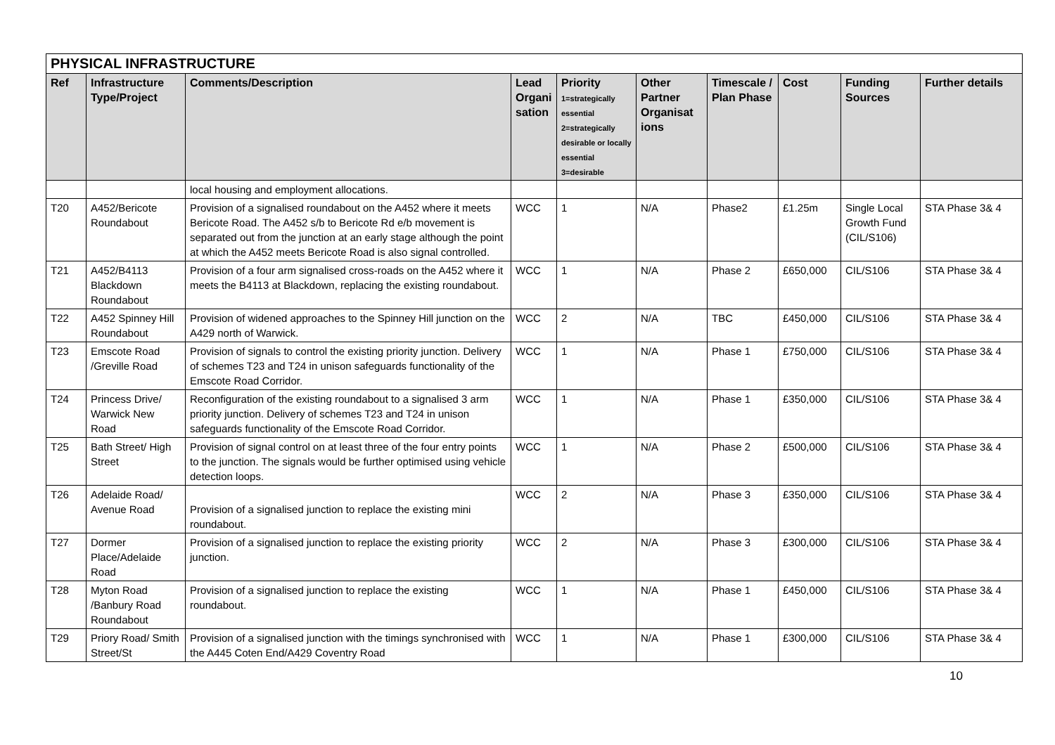| PHYSICAL INFRASTRUCTURE | | | | | | | | | |
| --- | --- | --- | --- | --- | --- | --- | --- | --- | --- |
| Ref | Infrastructure Type/Project | Comments/Description | Lead Organi sation | Priority 1=strategically essential 2=strategically desirable or locally essential 3=desirable | Other Partner Organisat ions | Timescale / Plan Phase | Cost | Funding Sources | Further details |
| | | local housing and employment allocations. | | | | | | | |
| T20 | A452/Bericote Roundabout | Provision of a signalised roundabout on the A452 where it meets Bericote Road. The A452 s/b to Bericote Rd e/b movement is separated out from the junction at an early stage although the point at which the A452 meets Bericote Road is also signal controlled. | WCC | 1 | N/A | Phase2 | £1.25m | Single Local Growth Fund (CIL/S106) | STA Phase 3& 4 |
| T21 | A452/B4113 Blackdown Roundabout | Provision of a four arm signalised cross-roads on the A452 where it meets the B4113 at Blackdown, replacing the existing roundabout. | WCC | 1 | N/A | Phase 2 | £650,000 | CIL/S106 | STA Phase 3& 4 |
| T22 | A452 Spinney Hill Roundabout | Provision of widened approaches to the Spinney Hill junction on the A429 north of Warwick. | WCC | 2 | N/A | TBC | £450,000 | CIL/S106 | STA Phase 3& 4 |
| T23 | Emscote Road /Greville Road | Provision of signals to control the existing priority junction. Delivery of schemes T23 and T24 in unison safeguards functionality of the Emscote Road Corridor. | WCC | 1 | N/A | Phase 1 | £750,000 | CIL/S106 | STA Phase 3& 4 |
| T24 | Princess Drive/ Warwick New Road | Reconfiguration of the existing roundabout to a signalised 3 arm priority junction. Delivery of schemes T23 and T24 in unison safeguards functionality of the Emscote Road Corridor. | WCC | 1 | N/A | Phase 1 | £350,000 | CIL/S106 | STA Phase 3& 4 |
| T25 | Bath Street/ High Street | Provision of signal control on at least three of the four entry points to the junction. The signals would be further optimised using vehicle detection loops. | WCC | 1 | N/A | Phase 2 | £500,000 | CIL/S106 | STA Phase 3& 4 |
| T26 | Adelaide Road/ Avenue Road | Provision of a signalised junction to replace the existing mini roundabout. | WCC | 2 | N/A | Phase 3 | £350,000 | CIL/S106 | STA Phase 3& 4 |
| T27 | Dormer Place/Adelaide Road | Provision of a signalised junction to replace the existing priority junction. | WCC | 2 | N/A | Phase 3 | £300,000 | CIL/S106 | STA Phase 3& 4 |
| T28 | Myton Road /Banbury Road Roundabout | Provision of a signalised junction to replace the existing roundabout. | WCC | 1 | N/A | Phase 1 | £450,000 | CIL/S106 | STA Phase 3& 4 |
| T29 | Priory Road/ Smith Street/St | Provision of a signalised junction with the timings synchronised with the A445 Coten End/A429 Coventry Road | WCC | 1 | N/A | Phase 1 | £300,000 | CIL/S106 | STA Phase 3& 4 |
10